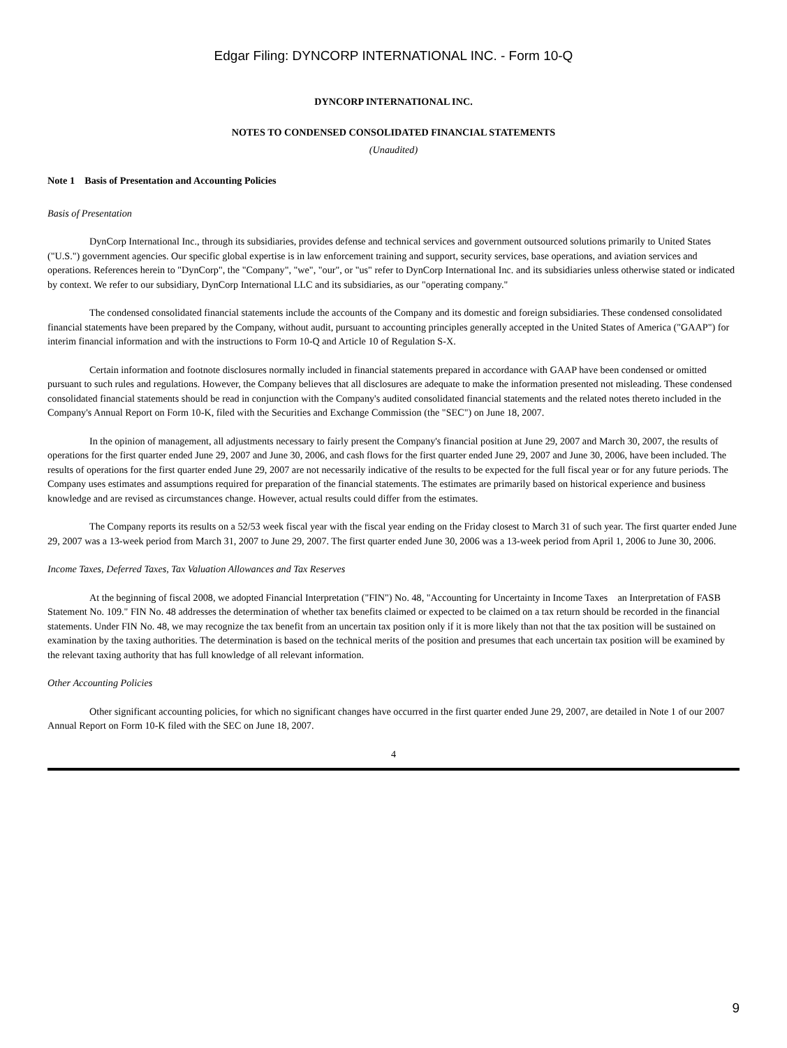Edgar Filing: DYNCORP INTERNATIONAL INC. - Form 10-Q
DYNCORP INTERNATIONAL INC.
NOTES TO CONDENSED CONSOLIDATED FINANCIAL STATEMENTS
(Unaudited)
Note 1 Basis of Presentation and Accounting Policies
Basis of Presentation
DynCorp International Inc., through its subsidiaries, provides defense and technical services and government outsourced solutions primarily to United States ("U.S.") government agencies. Our specific global expertise is in law enforcement training and support, security services, base operations, and aviation services and operations. References herein to "DynCorp", the "Company", "we", "our", or "us" refer to DynCorp International Inc. and its subsidiaries unless otherwise stated or indicated by context. We refer to our subsidiary, DynCorp International LLC and its subsidiaries, as our "operating company."
The condensed consolidated financial statements include the accounts of the Company and its domestic and foreign subsidiaries. These condensed consolidated financial statements have been prepared by the Company, without audit, pursuant to accounting principles generally accepted in the United States of America ("GAAP") for interim financial information and with the instructions to Form 10-Q and Article 10 of Regulation S-X.
Certain information and footnote disclosures normally included in financial statements prepared in accordance with GAAP have been condensed or omitted pursuant to such rules and regulations. However, the Company believes that all disclosures are adequate to make the information presented not misleading. These condensed consolidated financial statements should be read in conjunction with the Company's audited consolidated financial statements and the related notes thereto included in the Company's Annual Report on Form 10-K, filed with the Securities and Exchange Commission (the "SEC") on June 18, 2007.
In the opinion of management, all adjustments necessary to fairly present the Company's financial position at June 29, 2007 and March 30, 2007, the results of operations for the first quarter ended June 29, 2007 and June 30, 2006, and cash flows for the first quarter ended June 29, 2007 and June 30, 2006, have been included. The results of operations for the first quarter ended June 29, 2007 are not necessarily indicative of the results to be expected for the full fiscal year or for any future periods. The Company uses estimates and assumptions required for preparation of the financial statements. The estimates are primarily based on historical experience and business knowledge and are revised as circumstances change. However, actual results could differ from the estimates.
The Company reports its results on a 52/53 week fiscal year with the fiscal year ending on the Friday closest to March 31 of such year. The first quarter ended June 29, 2007 was a 13-week period from March 31, 2007 to June 29, 2007. The first quarter ended June 30, 2006 was a 13-week period from April 1, 2006 to June 30, 2006.
Income Taxes, Deferred Taxes, Tax Valuation Allowances and Tax Reserves
At the beginning of fiscal 2008, we adopted Financial Interpretation ("FIN") No. 48, "Accounting for Uncertainty in Income Taxes an Interpretation of FASB Statement No. 109." FIN No. 48 addresses the determination of whether tax benefits claimed or expected to be claimed on a tax return should be recorded in the financial statements. Under FIN No. 48, we may recognize the tax benefit from an uncertain tax position only if it is more likely than not that the tax position will be sustained on examination by the taxing authorities. The determination is based on the technical merits of the position and presumes that each uncertain tax position will be examined by the relevant taxing authority that has full knowledge of all relevant information.
Other Accounting Policies
Other significant accounting policies, for which no significant changes have occurred in the first quarter ended June 29, 2007, are detailed in Note 1 of our 2007 Annual Report on Form 10-K filed with the SEC on June 18, 2007.
4
9